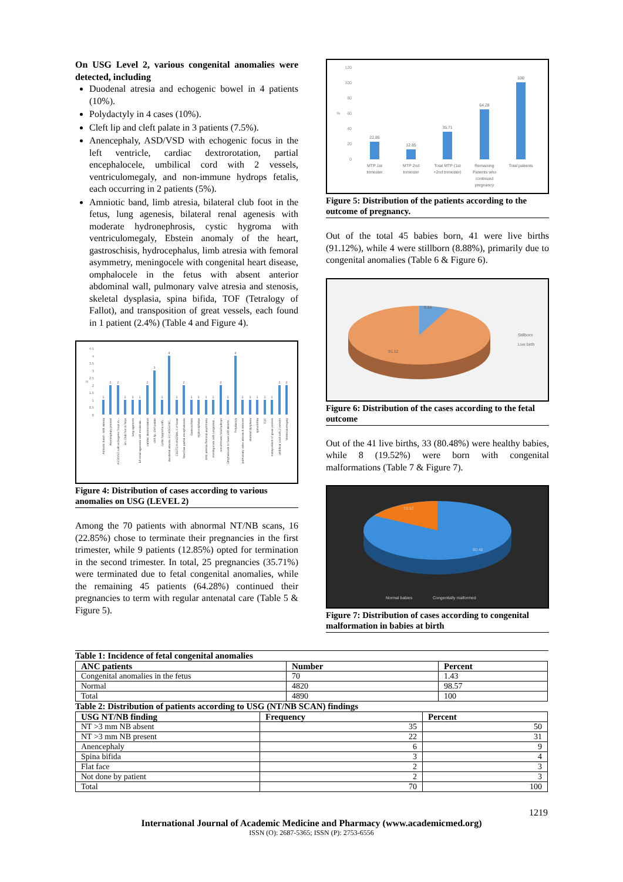On USG Level 2, various congenital anomalies were detected, including
Duodenal atresia and echogenic bowel in 4 patients (10%).
Polydactyly in 4 cases (10%).
Cleft lip and cleft palate in 3 patients (7.5%).
Anencephaly, ASD/VSD with echogenic focus in the left ventricle, cardiac dextrorotation, partial encephalocele, umbilical cord with 2 vessels, ventriculomegaly, and non-immune hydrops fetalis, each occurring in 2 patients (5%).
Amniotic band, limb atresia, bilateral club foot in the fetus, lung agenesis, bilateral renal agenesis with moderate hydronephrosis, cystic hygroma with ventriculomegaly, Ebstein anomaly of the heart, gastroschisis, hydrocephalus, limb atresia with femoral asymmetry, meningocele with congenital heart disease, omphalocele in the fetus with absent anterior abdominal wall, pulmonary valve atresia and stenosis, skeletal dysplasia, spina bifida, TOF (Tetralogy of Fallot), and transposition of great vessels, each found in 1 patient (2.4%) (Table 4 and Figure 4).
4.5
4
3.5
3
2.5
2
1.5
1
0.5
0
N
1
2
2
1
1
1
2
3
1
4
1
2
1
1
1
1
2
1
4
1
1
1
1
1
2
2
Amniotic band - limb atresia
Anencephaly present
ASD/VSD with echogenic focus in...
B/L Club foot in fetus
lung agenesis
b/l renal agenesis with moderate...
cardiac dextrorotation
cleft lip, cleft palate
cystic hygroma with...
duodenal atresia, ECHOGENIC...
EBSTEIN ANOMALY of heart
fetus has partial encephalocele
Gastroschisis
Hydrocephalus
limb atresia /femoral asymmetry
meningocele with congenital...
non immune fetal hydrops
Omphalocele in fetus with absent...
Polydactyly
pulmonary valve atresia & stenosis
skeletal dysplasia
spina bifida
TOF
transposition of great vessels
umbilical cord with 2 vessels
Ventriculomegaly
Figure 4: Distribution of cases according to various anomalies on USG (LEVEL 2)
Among the 70 patients with abnormal NT/NB scans, 16 (22.85%) chose to terminate their pregnancies in the first trimester, while 9 patients (12.85%) opted for termination in the second trimester. In total, 25 pregnancies (35.71%) were terminated due to fetal congenital anomalies, while the remaining 45 patients (64.28%) continued their pregnancies to term with regular antenatal care (Table 5 & Figure 5).
120
100
80
60
40
20
0
%
22.85
12.85
35.71
64.28
100
MTP 1st
trimester
MTP 2nd
trimester
Total MTP (1st
+2nd trimester)
Remaining
Patients who
continued
pregnancy
Total patients
Figure 5: Distribution of the patients according to the outcome of pregnancy.
Out of the total 45 babies born, 41 were live births (91.12%), while 4 were stillborn (8.88%), primarily due to congenital anomalies (Table 6 & Figure 6).
8.88
91.12
Stillborn
Live birth
Figure 6: Distribution of the cases according to the fetal outcome
Out of the 41 live births, 33 (80.48%) were healthy babies, while 8 (19.52%) were born with congenital malformations (Table 7 & Figure 7).
19.52
80.48
Normal babies
Congenitally malformed
Figure 7: Distribution of cases according to congenital malformation in babies at birth
Table 1: Incidence of fetal congenital anomalies
| ANC patients | Number | Percent |
| --- | --- | --- |
| Congenital anomalies in the fetus | 70 | 1.43 |
| Normal | 4820 | 98.57 |
| Total | 4890 | 100 |
Table 2: Distribution of patients according to USG (NT/NB SCAN) findings
| USG NT/NB finding | Frequency | Percent |
| --- | --- | --- |
| NT >3 mm NB absent | 35 | 50 |
| NT >3 mm NB present | 22 | 31 |
| Anencephaly | 6 | 9 |
| Spina bifida | 3 | 4 |
| Flat face | 2 | 3 |
| Not done by patient | 2 | 3 |
| Total | 70 | 100 |
1219
International Journal of Academic Medicine and Pharmacy (www.academicmed.org)
ISSN (O): 2687-5365; ISSN (P): 2753-6556